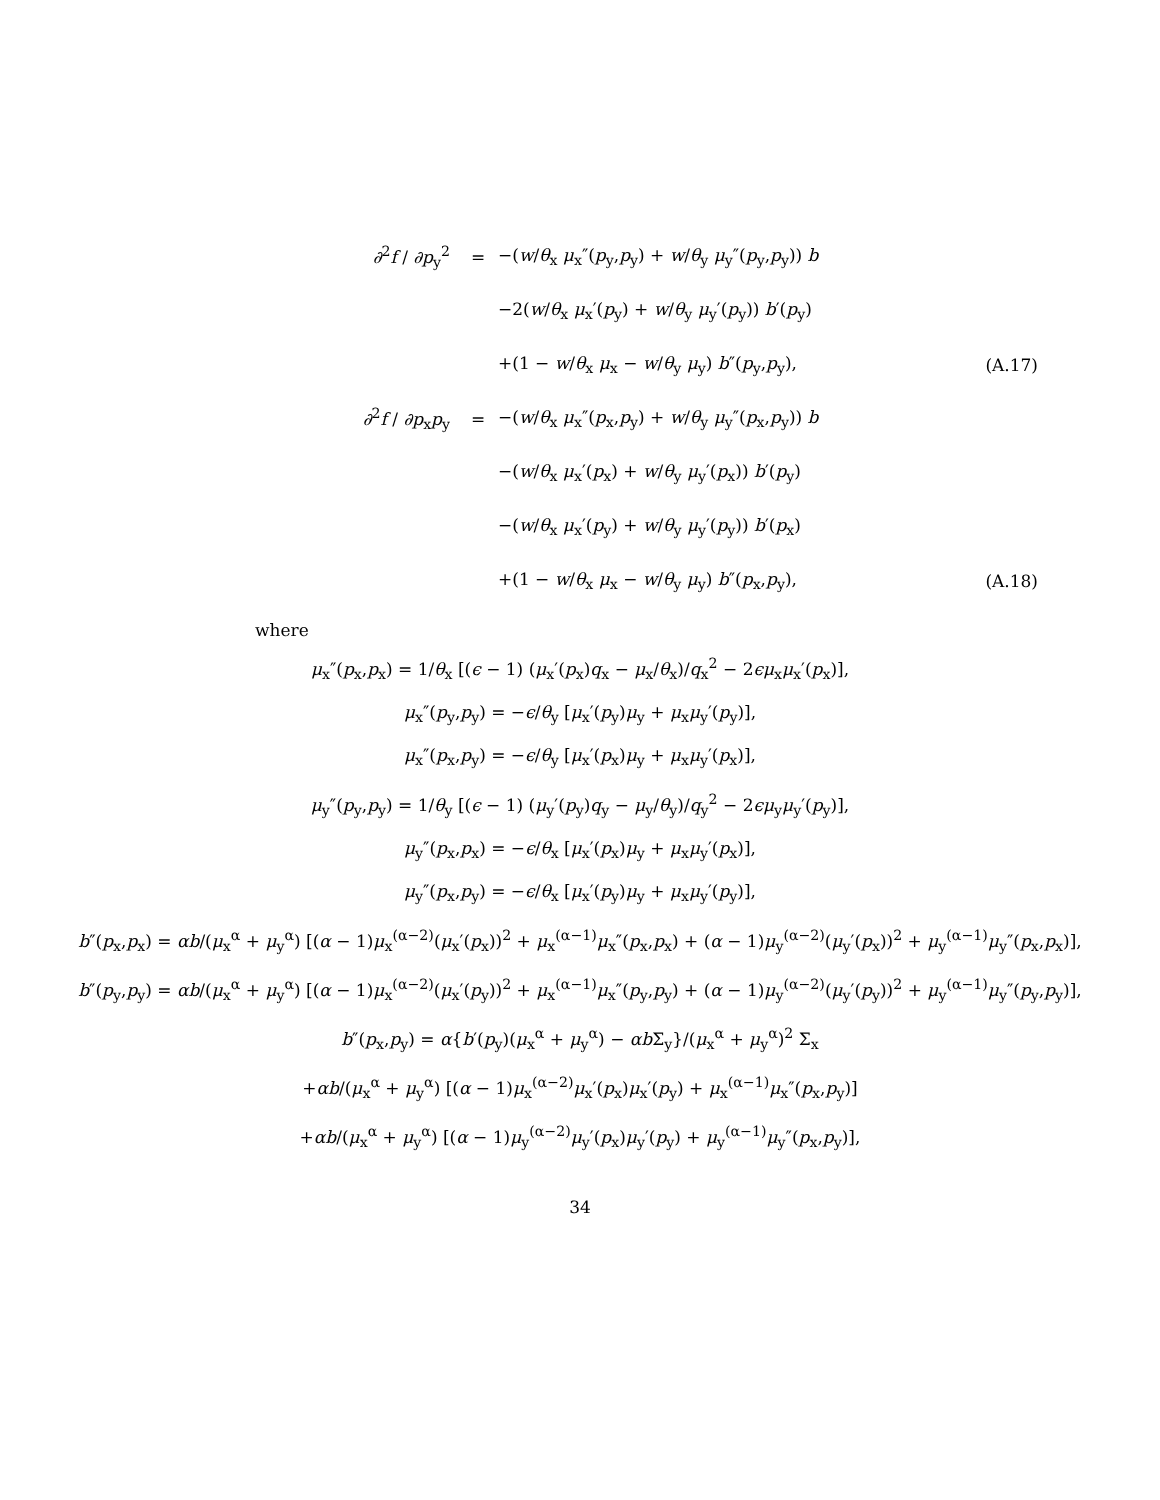∂<sup>2</sup>f / ∂p<sub>y</sub><sup>2</sup> = −(w/θ<sub>x</sub> μ<sub>x</sub>″(p<sub>y</sub>,p<sub>y</sub>) + w/θ<sub>y</sub> μ<sub>y</sub>″(p<sub>y</sub>,p<sub>y</sub>)) b
−2(w/θ<sub>x</sub> μ<sub>x</sub>′(p<sub>y</sub>) + w/θ<sub>y</sub> μ<sub>y</sub>′(p<sub>y</sub>)) b′(p<sub>y</sub>)
+(1 − w/θ<sub>x</sub> μ<sub>x</sub> − w/θ<sub>y</sub> μ<sub>y</sub>) b″(p<sub>y</sub>,p<sub>y</sub>), (A.17)
∂<sup>2</sup>f / ∂p<sub>x</sub>p<sub>y</sub> = −(w/θ<sub>x</sub> μ<sub>x</sub>″(p<sub>x</sub>,p<sub>y</sub>) + w/θ<sub>y</sub> μ<sub>y</sub>″(p<sub>x</sub>,p<sub>y</sub>)) b
−(w/θ<sub>x</sub> μ<sub>x</sub>′(p<sub>x</sub>) + w/θ<sub>y</sub> μ<sub>y</sub>′(p<sub>x</sub>)) b′(p<sub>y</sub>)
−(w/θ<sub>x</sub> μ<sub>x</sub>′(p<sub>y</sub>) + w/θ<sub>y</sub> μ<sub>y</sub>′(p<sub>y</sub>)) b′(p<sub>x</sub>)
+(1 − w/θ<sub>x</sub> μ<sub>x</sub> − w/θ<sub>y</sub> μ<sub>y</sub>) b″(p<sub>x</sub>,p<sub>y</sub>), (A.18)
where
μ<sub>x</sub>″(p<sub>x</sub>,p<sub>x</sub>) = 1/θ<sub>x</sub> [(ϵ − 1) (μ<sub>x</sub>′(p<sub>x</sub>)q<sub>x</sub> − μ<sub>x</sub>/θ<sub>x</sub>)/q<sub>x</sub><sup>2</sup> − 2ϵμ<sub>x</sub>μ<sub>x</sub>′(p<sub>x</sub>)],
μ<sub>x</sub>″(p<sub>y</sub>,p<sub>y</sub>) = −ϵ/θ<sub>y</sub> [μ<sub>x</sub>′(p<sub>y</sub>)μ<sub>y</sub> + μ<sub>x</sub>μ<sub>y</sub>′(p<sub>y</sub>)],
μ<sub>x</sub>″(p<sub>x</sub>,p<sub>y</sub>) = −ϵ/θ<sub>y</sub> [μ<sub>x</sub>′(p<sub>x</sub>)μ<sub>y</sub> + μ<sub>x</sub>μ<sub>y</sub>′(p<sub>x</sub>)],
μ<sub>y</sub>″(p<sub>y</sub>,p<sub>y</sub>) = 1/θ<sub>y</sub> [(ϵ − 1) (μ<sub>y</sub>′(p<sub>y</sub>)q<sub>y</sub> − μ<sub>y</sub>/θ<sub>y</sub>)/q<sub>y</sub><sup>2</sup> − 2ϵμ<sub>y</sub>μ<sub>y</sub>′(p<sub>y</sub>)],
μ<sub>y</sub>″(p<sub>x</sub>,p<sub>x</sub>) = −ϵ/θ<sub>x</sub> [μ<sub>x</sub>′(p<sub>x</sub>)μ<sub>y</sub> + μ<sub>x</sub>μ<sub>y</sub>′(p<sub>x</sub>)],
μ<sub>y</sub>″(p<sub>x</sub>,p<sub>y</sub>) = −ϵ/θ<sub>x</sub> [μ<sub>x</sub>′(p<sub>y</sub>)μ<sub>y</sub> + μ<sub>x</sub>μ<sub>y</sub>′(p<sub>y</sub>)],
b″(p<sub>x</sub>,p<sub>x</sub>) = αb/(μ<sub>x</sub><sup>α</sup> + μ<sub>y</sub><sup>α</sup>) [(α − 1)μ<sub>x</sub><sup>(α−2)</sup>(μ<sub>x</sub>′(p<sub>x</sub>))<sup>2</sup> + μ<sub>x</sub><sup>(α−1)</sup>μ<sub>x</sub>″(p<sub>x</sub>,p<sub>x</sub>) + (α − 1)μ<sub>y</sub><sup>(α−2)</sup>(μ<sub>y</sub>′(p<sub>x</sub>))<sup>2</sup> + μ<sub>y</sub><sup>(α−1)</sup>μ<sub>y</sub>″(p<sub>x</sub>,p<sub>x</sub>)],
b″(p<sub>y</sub>,p<sub>y</sub>) = αb/(μ<sub>x</sub><sup>α</sup> + μ<sub>y</sub><sup>α</sup>) [(α − 1)μ<sub>x</sub><sup>(α−2)</sup>(μ<sub>x</sub>′(p<sub>y</sub>))<sup>2</sup> + μ<sub>x</sub><sup>(α−1)</sup>μ<sub>x</sub>″(p<sub>y</sub>,p<sub>y</sub>) + (α − 1)μ<sub>y</sub><sup>(α−2)</sup>(μ<sub>y</sub>′(p<sub>y</sub>))<sup>2</sup> + μ<sub>y</sub><sup>(α−1)</sup>μ<sub>y</sub>″(p<sub>y</sub>,p<sub>y</sub>)],
b″(p<sub>x</sub>,p<sub>y</sub>) = α{b′(p<sub>y</sub>)(μ<sub>x</sub><sup>α</sup> + μ<sub>y</sub><sup>α</sup>) − αb Σ<sub>y</sub>}/(μ<sub>x</sub><sup>α</sup> + μ<sub>y</sub><sup>α</sup>)<sup>2</sup> Σ<sub>x</sub>
+αb/(μ<sub>x</sub><sup>α</sup> + μ<sub>y</sub><sup>α</sup>) [(α − 1)μ<sub>x</sub><sup>(α−2)</sup>μ<sub>x</sub>′(p<sub>x</sub>)μ<sub>x</sub>′(p<sub>y</sub>) + μ<sub>x</sub><sup>(α−1)</sup>μ<sub>x</sub>″(p<sub>x</sub>,p<sub>y</sub>)]
+αb/(μ<sub>x</sub><sup>α</sup> + μ<sub>y</sub><sup>α</sup>) [(α − 1)μ<sub>y</sub><sup>(α−2)</sup>μ<sub>y</sub>′(p<sub>x</sub>)μ<sub>y</sub>′(p<sub>y</sub>) + μ<sub>y</sub><sup>(α−1)</sup>μ<sub>y</sub>″(p<sub>x</sub>,p<sub>y</sub>)],
34